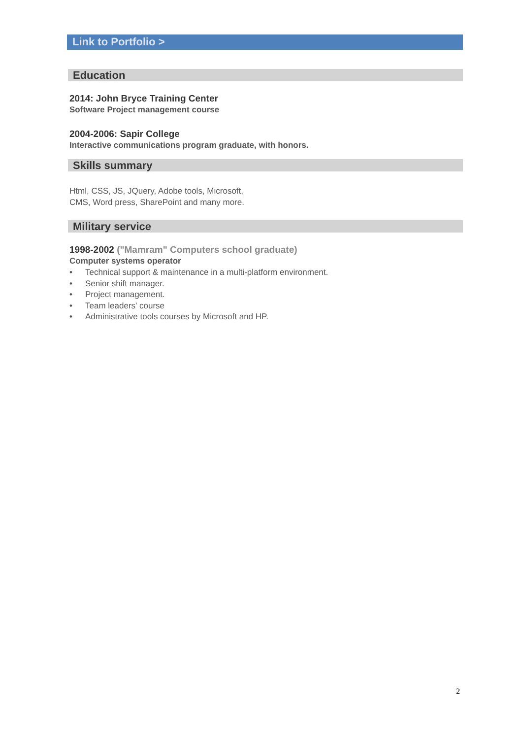Link to Portfolio >
Education
2014: John Bryce Training Center
Software Project management course
2004-2006: Sapir College
Interactive communications program graduate, with honors.
Skills summary
Html, CSS, JS, JQuery, Adobe tools, Microsoft,
CMS, Word press, SharePoint and many more.
Military service
1998-2002 ("Mamram" Computers school graduate)
Computer systems operator
• Technical support & maintenance in a multi-platform environment.
• Senior shift manager.
• Project management.
• Team leaders' course
• Administrative tools courses by Microsoft and HP.
2